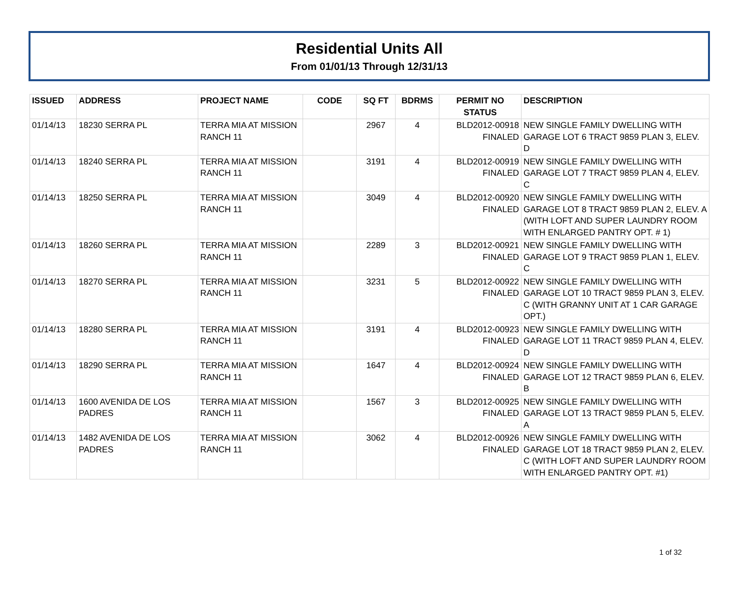Residential Units All
From 01/01/13 Through 12/31/13
| ISSUED | ADDRESS | PROJECT NAME | CODE | SQ FT | BDRMS | PERMIT NO STATUS | DESCRIPTION |
| --- | --- | --- | --- | --- | --- | --- | --- |
| 01/14/13 | 18230 SERRA PL | TERRA MIA AT MISSION RANCH 11 | | 2967 | 4 | BLD2012-00918 FINALED | NEW SINGLE FAMILY DWELLING WITH GARAGE LOT 6 TRACT 9859 PLAN 3, ELEV. D |
| 01/14/13 | 18240 SERRA PL | TERRA MIA AT MISSION RANCH 11 | | 3191 | 4 | BLD2012-00919 FINALED | NEW SINGLE FAMILY DWELLING WITH GARAGE LOT 7 TRACT 9859 PLAN 4, ELEV. C |
| 01/14/13 | 18250 SERRA PL | TERRA MIA AT MISSION RANCH 11 | | 3049 | 4 | BLD2012-00920 FINALED | NEW SINGLE FAMILY DWELLING WITH GARAGE LOT 8 TRACT 9859 PLAN 2, ELEV. A (WITH LOFT AND SUPER LAUNDRY ROOM WITH ENLARGED PANTRY OPT. # 1) |
| 01/14/13 | 18260 SERRA PL | TERRA MIA AT MISSION RANCH 11 | | 2289 | 3 | BLD2012-00921 FINALED | NEW SINGLE FAMILY DWELLING WITH GARAGE LOT 9 TRACT 9859 PLAN 1, ELEV. C |
| 01/14/13 | 18270 SERRA PL | TERRA MIA AT MISSION RANCH 11 | | 3231 | 5 | BLD2012-00922 FINALED | NEW SINGLE FAMILY DWELLING WITH GARAGE LOT 10 TRACT 9859 PLAN 3, ELEV. C (WITH GRANNY UNIT AT 1 CAR GARAGE OPT.) |
| 01/14/13 | 18280 SERRA PL | TERRA MIA AT MISSION RANCH 11 | | 3191 | 4 | BLD2012-00923 FINALED | NEW SINGLE FAMILY DWELLING WITH GARAGE LOT 11 TRACT 9859 PLAN 4, ELEV. D |
| 01/14/13 | 18290 SERRA PL | TERRA MIA AT MISSION RANCH 11 | | 1647 | 4 | BLD2012-00924 FINALED | NEW SINGLE FAMILY DWELLING WITH GARAGE LOT 12 TRACT 9859 PLAN 6, ELEV. B |
| 01/14/13 | 1600 AVENIDA DE LOS PADRES | TERRA MIA AT MISSION RANCH 11 | | 1567 | 3 | BLD2012-00925 FINALED | NEW SINGLE FAMILY DWELLING WITH GARAGE LOT 13 TRACT 9859 PLAN 5, ELEV. A |
| 01/14/13 | 1482 AVENIDA DE LOS PADRES | TERRA MIA AT MISSION RANCH 11 | | 3062 | 4 | BLD2012-00926 FINALED | NEW SINGLE FAMILY DWELLING WITH GARAGE LOT 18 TRACT 9859 PLAN 2, ELEV. C (WITH LOFT AND SUPER LAUNDRY ROOM WITH ENLARGED PANTRY OPT. #1) |
1 of 32